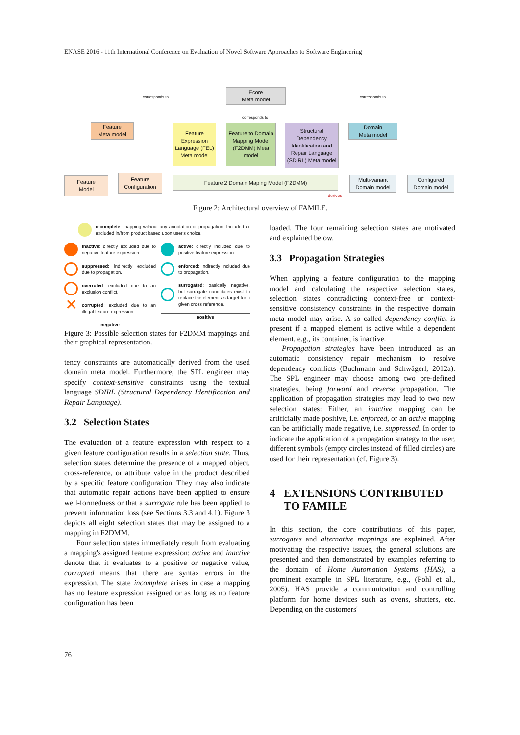ENASE 2016 - 11th International Conference on Evaluation of Novel Software Approaches to Software Engineering
Ecore
Meta model
Feature
Meta model
Feature Expression Language (FEL) Meta model
Feature to Domain Mapping Model (F2DMM) Meta model
Structural Dependency Identification and Repair Language (SDIRL) Meta model
Domain
Meta model
Feature
Model
Feature
Configuration
Feature 2 Domain Maping Model (F2DMM)
Multi-variant
Domain model
Configured
Domain model
corresponds to
corresponds to
corresponds to
derives
Figure 2: Architectural overview of FAMILE.
incomplete: mapping without any annotation or propagation. Included or excluded in/from product based upon user's choice.
inactive: directly excluded due to negative feature expression.
suppressed: indirectly excluded due to propagation.
overruled: excluded due to an exclusion conflict.
✕
corrupted: excluded due to an illegal feature expression.
negative
active: directly included due to positive feature expression.
enforced: indirectly included due to propagation.
surrogated: basically negative, but surrogate candidates exist to replace the element as target for a given cross reference.
positive
Figure 3: Possible selection states for F2DMM mappings and their graphical representation.
tency constraints are automatically derived from the used domain meta model. Furthermore, the SPL engineer may specify context-sensitive constraints using the textual language SDIRL (Structural Dependency Identification and Repair Language).
3.2 Selection States
The evaluation of a feature expression with respect to a given feature configuration results in a selection state. Thus, selection states determine the presence of a mapped object, cross-reference, or attribute value in the product described by a specific feature configuration. They may also indicate that automatic repair actions have been applied to ensure well-formedness or that a surrogate rule has been applied to prevent information loss (see Sections 3.3 and 4.1). Figure 3 depicts all eight selection states that may be assigned to a mapping in F2DMM.
Four selection states immediately result from evaluating a mapping's assigned feature expression: active and inactive denote that it evaluates to a positive or negative value, corrupted means that there are syntax errors in the expression. The state incomplete arises in case a mapping has no feature expression assigned or as long as no feature configuration has been
loaded. The four remaining selection states are motivated and explained below.
3.3 Propagation Strategies
When applying a feature configuration to the mapping model and calculating the respective selection states, selection states contradicting context-free or context-sensitive consistency constraints in the respective domain meta model may arise. A so called dependency conflict is present if a mapped element is active while a dependent element, e.g., its container, is inactive.
Propagation strategies have been introduced as an automatic consistency repair mechanism to resolve dependency conflicts (Buchmann and Schwägerl, 2012a). The SPL engineer may choose among two pre-defined strategies, being forward and reverse propagation. The application of propagation strategies may lead to two new selection states: Either, an inactive mapping can be artificially made positive, i.e. enforced, or an active mapping can be artificially made negative, i.e. suppressed. In order to indicate the application of a propagation strategy to the user, different symbols (empty circles instead of filled circles) are used for their representation (cf. Figure 3).
4 EXTENSIONS CONTRIBUTED
TO FAMILE
In this section, the core contributions of this paper, surrogates and alternative mappings are explained. After motivating the respective issues, the general solutions are presented and then demonstrated by examples referring to the domain of Home Automation Systems (HAS), a prominent example in SPL literature, e.g., (Pohl et al., 2005). HAS provide a communication and controlling platform for home devices such as ovens, shutters, etc. Depending on the customers'
76